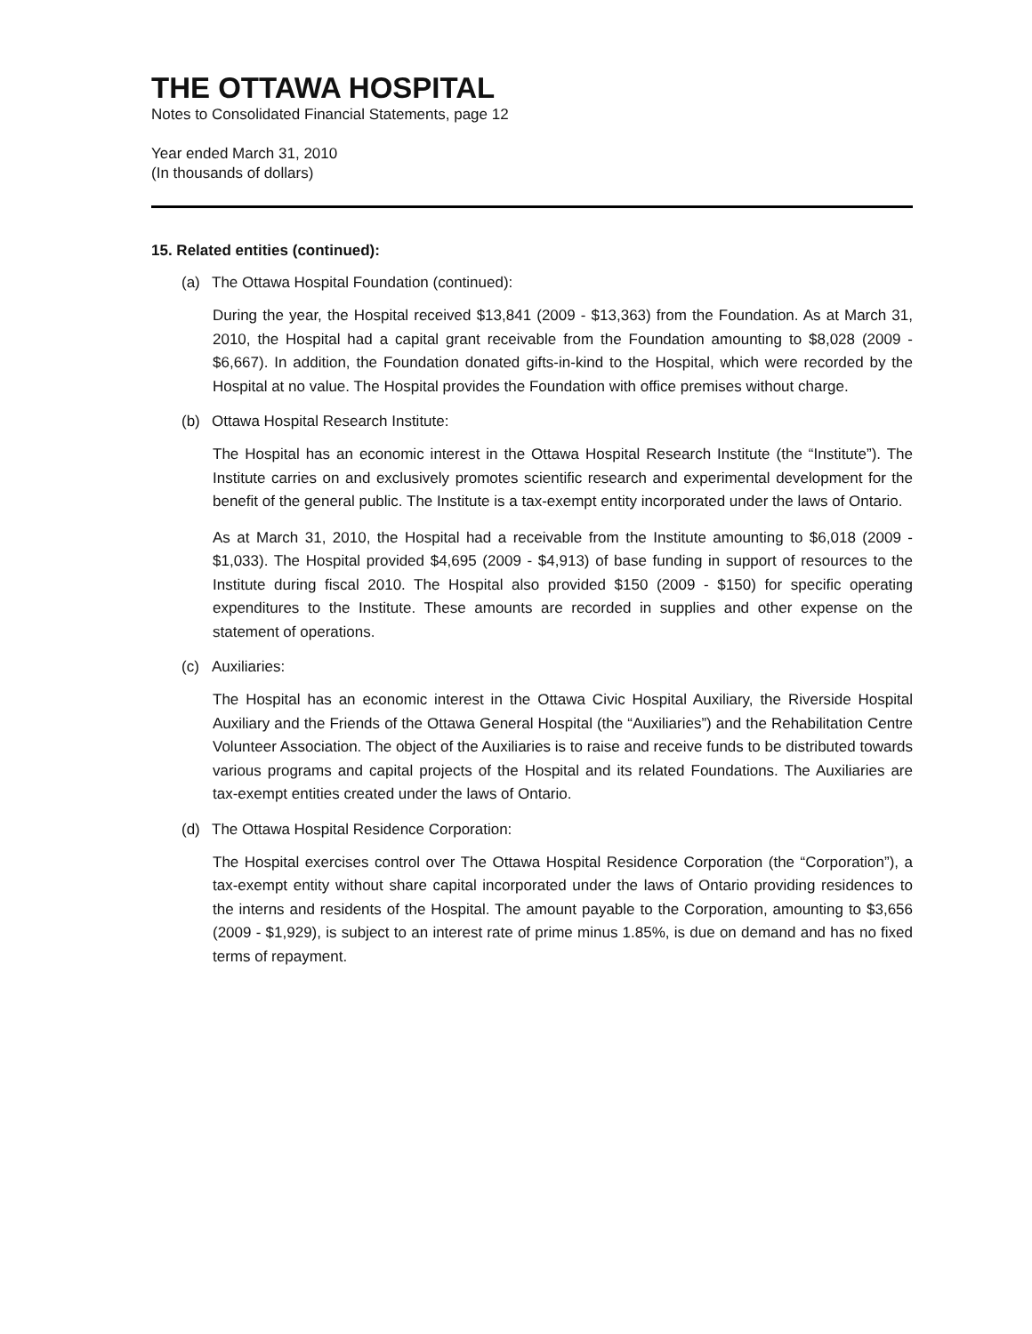THE OTTAWA HOSPITAL
Notes to Consolidated Financial Statements, page 12
Year ended March 31, 2010
(In thousands of dollars)
15. Related entities (continued):
(a) The Ottawa Hospital Foundation (continued):
During the year, the Hospital received $13,841 (2009 - $13,363) from the Foundation. As at March 31, 2010, the Hospital had a capital grant receivable from the Foundation amounting to $8,028 (2009 - $6,667). In addition, the Foundation donated gifts-in-kind to the Hospital, which were recorded by the Hospital at no value. The Hospital provides the Foundation with office premises without charge.
(b) Ottawa Hospital Research Institute:
The Hospital has an economic interest in the Ottawa Hospital Research Institute (the “Institute”). The Institute carries on and exclusively promotes scientific research and experimental development for the benefit of the general public. The Institute is a tax-exempt entity incorporated under the laws of Ontario.
As at March 31, 2010, the Hospital had a receivable from the Institute amounting to $6,018 (2009 - $1,033). The Hospital provided $4,695 (2009 - $4,913) of base funding in support of resources to the Institute during fiscal 2010. The Hospital also provided $150 (2009 - $150) for specific operating expenditures to the Institute. These amounts are recorded in supplies and other expense on the statement of operations.
(c) Auxiliaries:
The Hospital has an economic interest in the Ottawa Civic Hospital Auxiliary, the Riverside Hospital Auxiliary and the Friends of the Ottawa General Hospital (the “Auxiliaries”) and the Rehabilitation Centre Volunteer Association. The object of the Auxiliaries is to raise and receive funds to be distributed towards various programs and capital projects of the Hospital and its related Foundations. The Auxiliaries are tax-exempt entities created under the laws of Ontario.
(d) The Ottawa Hospital Residence Corporation:
The Hospital exercises control over The Ottawa Hospital Residence Corporation (the “Corporation”), a tax-exempt entity without share capital incorporated under the laws of Ontario providing residences to the interns and residents of the Hospital. The amount payable to the Corporation, amounting to $3,656 (2009 - $1,929), is subject to an interest rate of prime minus 1.85%, is due on demand and has no fixed terms of repayment.